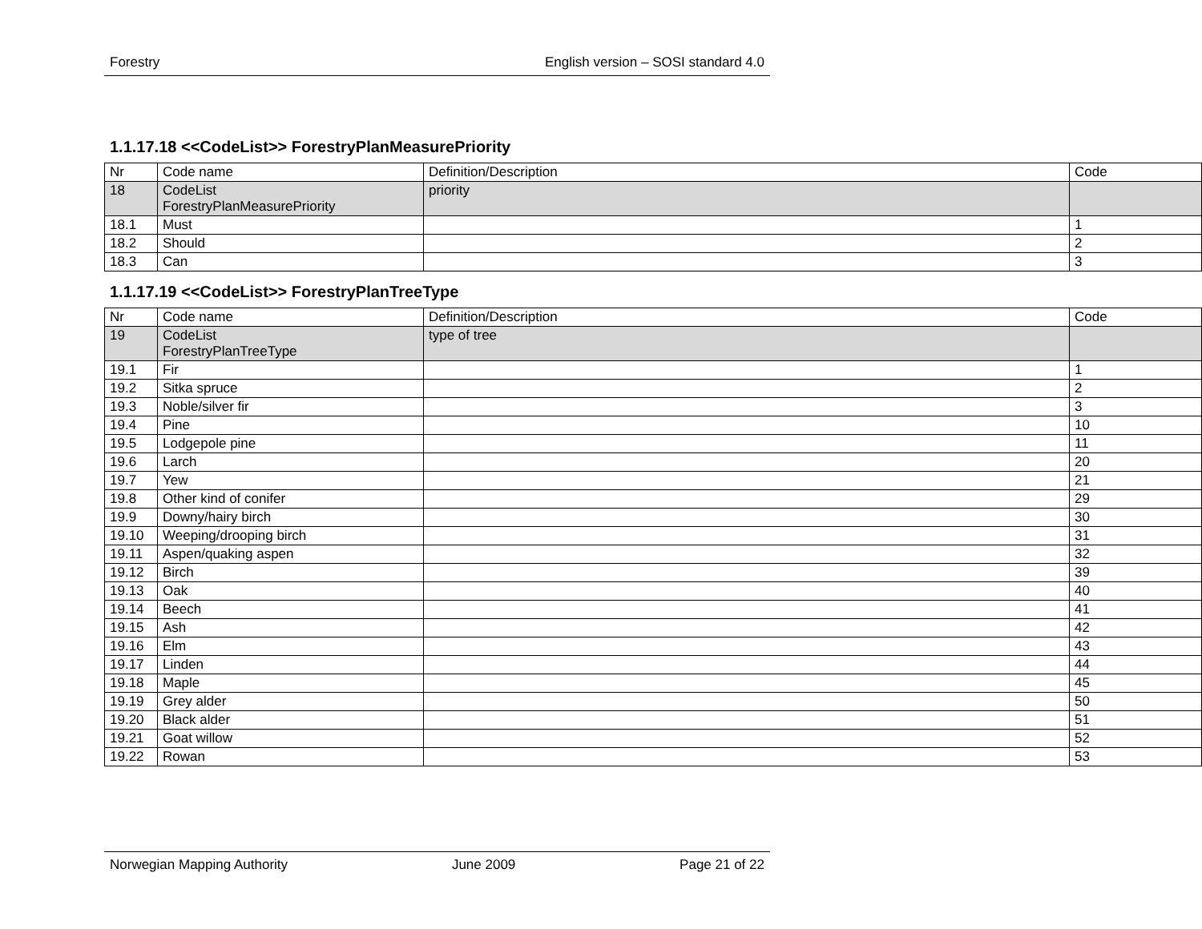Forestry English version – SOSI standard 4.0
1.1.17.18 <<CodeList>> ForestryPlanMeasurePriority
| Nr | Code name | Definition/Description | Code |
| --- | --- | --- | --- |
| 18 | CodeList ForestryPlanMeasurePriority | priority | |
| 18.1 | Must | | 1 |
| 18.2 | Should | | 2 |
| 18.3 | Can | | 3 |
1.1.17.19 <<CodeList>> ForestryPlanTreeType
| Nr | Code name | Definition/Description | Code |
| --- | --- | --- | --- |
| 19 | CodeList ForestryPlanTreeType | type of tree | |
| 19.1 | Fir | | 1 |
| 19.2 | Sitka spruce | | 2 |
| 19.3 | Noble/silver fir | | 3 |
| 19.4 | Pine | | 10 |
| 19.5 | Lodgepole pine | | 11 |
| 19.6 | Larch | | 20 |
| 19.7 | Yew | | 21 |
| 19.8 | Other kind of conifer | | 29 |
| 19.9 | Downy/hairy birch | | 30 |
| 19.10 | Weeping/drooping birch | | 31 |
| 19.11 | Aspen/quaking aspen | | 32 |
| 19.12 | Birch | | 39 |
| 19.13 | Oak | | 40 |
| 19.14 | Beech | | 41 |
| 19.15 | Ash | | 42 |
| 19.16 | Elm | | 43 |
| 19.17 | Linden | | 44 |
| 19.18 | Maple | | 45 |
| 19.19 | Grey alder | | 50 |
| 19.20 | Black alder | | 51 |
| 19.21 | Goat willow | | 52 |
| 19.22 | Rowan | | 53 |
Norwegian Mapping Authority June 2009 Page 21 of 22